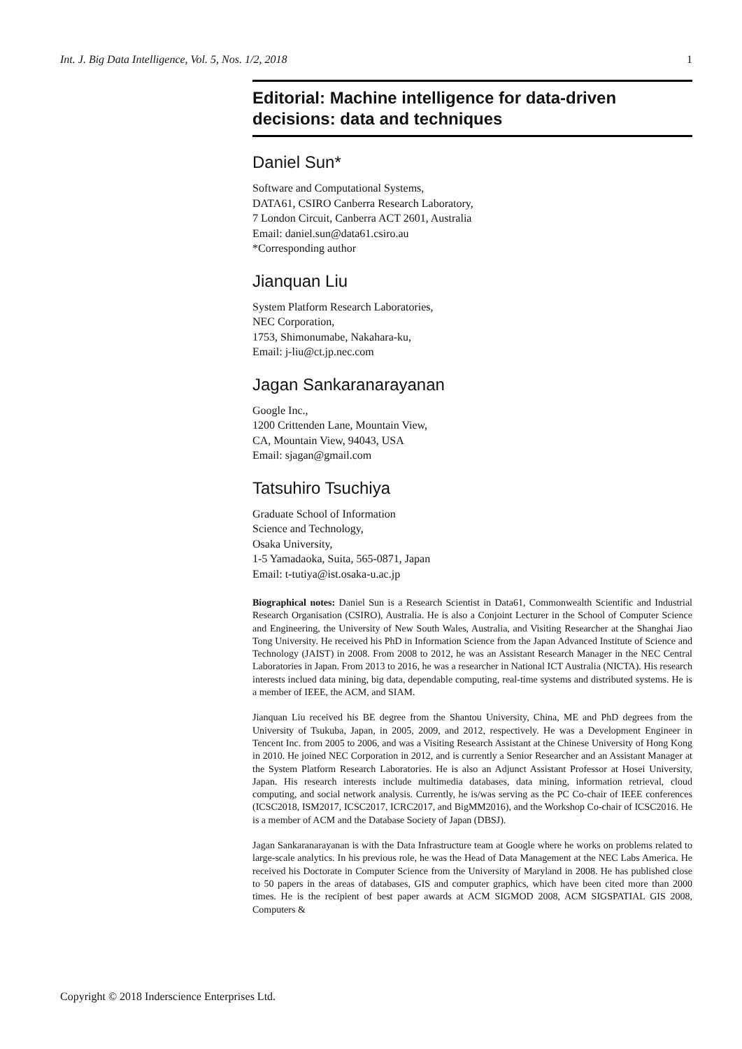Int. J. Big Data Intelligence, Vol. 5, Nos. 1/2, 2018 1
Editorial: Machine intelligence for data-driven decisions: data and techniques
Daniel Sun*
Software and Computational Systems,
DATA61, CSIRO Canberra Research Laboratory,
7 London Circuit, Canberra ACT 2601, Australia
Email: daniel.sun@data61.csiro.au
*Corresponding author
Jianquan Liu
System Platform Research Laboratories,
NEC Corporation,
1753, Shimonumabe, Nakahara-ku,
Email: j-liu@ct.jp.nec.com
Jagan Sankaranarayanan
Google Inc.,
1200 Crittenden Lane, Mountain View,
CA, Mountain View, 94043, USA
Email: sjagan@gmail.com
Tatsuhiro Tsuchiya
Graduate School of Information
Science and Technology,
Osaka University,
1-5 Yamadaoka, Suita, 565-0871, Japan
Email: t-tutiya@ist.osaka-u.ac.jp
Biographical notes: Daniel Sun is a Research Scientist in Data61, Commonwealth Scientific and Industrial Research Organisation (CSIRO), Australia. He is also a Conjoint Lecturer in the School of Computer Science and Engineering, the University of New South Wales, Australia, and Visiting Researcher at the Shanghai Jiao Tong University. He received his PhD in Information Science from the Japan Advanced Institute of Science and Technology (JAIST) in 2008. From 2008 to 2012, he was an Assistant Research Manager in the NEC Central Laboratories in Japan. From 2013 to 2016, he was a researcher in National ICT Australia (NICTA). His research interests inclued data mining, big data, dependable computing, real-time systems and distributed systems. He is a member of IEEE, the ACM, and SIAM.
Jianquan Liu received his BE degree from the Shantou University, China, ME and PhD degrees from the University of Tsukuba, Japan, in 2005, 2009, and 2012, respectively. He was a Development Engineer in Tencent Inc. from 2005 to 2006, and was a Visiting Research Assistant at the Chinese University of Hong Kong in 2010. He joined NEC Corporation in 2012, and is currently a Senior Researcher and an Assistant Manager at the System Platform Research Laboratories. He is also an Adjunct Assistant Professor at Hosei University, Japan. His research interests include multimedia databases, data mining, information retrieval, cloud computing, and social network analysis. Currently, he is/was serving as the PC Co-chair of IEEE conferences (ICSC2018, ISM2017, ICSC2017, ICRC2017, and BigMM2016), and the Workshop Co-chair of ICSC2016. He is a member of ACM and the Database Society of Japan (DBSJ).
Jagan Sankaranarayanan is with the Data Infrastructure team at Google where he works on problems related to large-scale analytics. In his previous role, he was the Head of Data Management at the NEC Labs America. He received his Doctorate in Computer Science from the University of Maryland in 2008. He has published close to 50 papers in the areas of databases, GIS and computer graphics, which have been cited more than 2000 times. He is the recipient of best paper awards at ACM SIGMOD 2008, ACM SIGSPATIAL GIS 2008, Computers &
Copyright © 2018 Inderscience Enterprises Ltd.